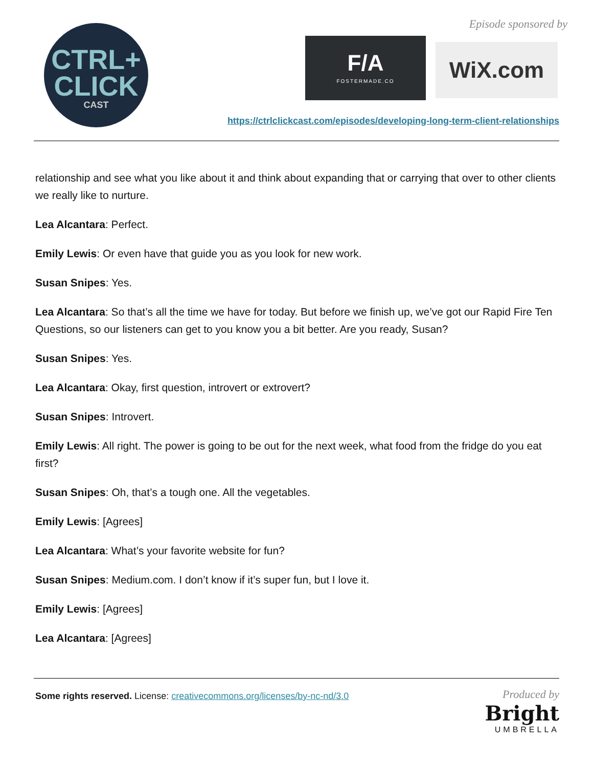CTRL+
CLICK
CAST
Episode sponsored by
F/A
FOSTERMADE.CO
WiX.com
https://ctrlclickcast.com/episodes/developing-long-term-client-relationships
relationship and see what you like about it and think about expanding that or carrying that over to other clients we really like to nurture.
Lea Alcantara: Perfect.
Emily Lewis: Or even have that guide you as you look for new work.
Susan Snipes: Yes.
Lea Alcantara: So that’s all the time we have for today. But before we finish up, we’ve got our Rapid Fire Ten Questions, so our listeners can get to you know you a bit better. Are you ready, Susan?
Susan Snipes: Yes.
Lea Alcantara: Okay, first question, introvert or extrovert?
Susan Snipes: Introvert.
Emily Lewis: All right. The power is going to be out for the next week, what food from the fridge do you eat first?
Susan Snipes: Oh, that’s a tough one. All the vegetables.
Emily Lewis: [Agrees]
Lea Alcantara: What’s your favorite website for fun?
Susan Snipes: Medium.com. I don’t know if it’s super fun, but I love it.
Emily Lewis: [Agrees]
Lea Alcantara: [Agrees]
Some rights reserved. License: creativecommons.org/licenses/by-nc-nd/3.0
Produced by
Bright
UMBRELLA